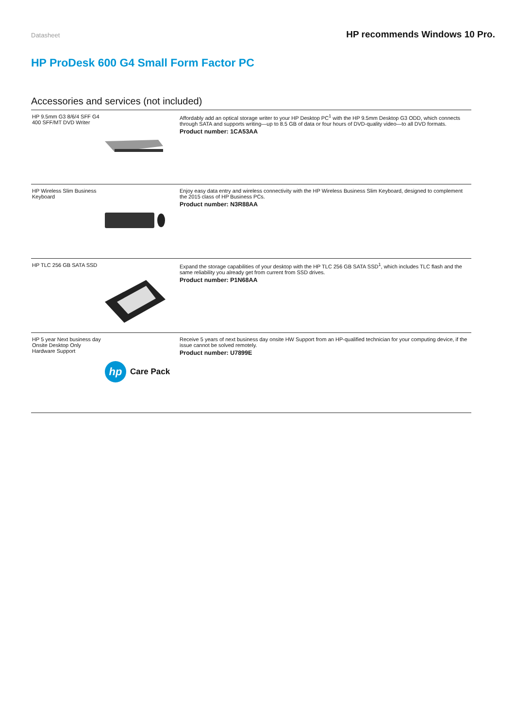Datasheet HP recommends Windows 10 Pro.
HP ProDesk 600 G4 Small Form Factor PC
Accessories and services (not included)
| HP 9.5mm G3 8/6/4 SFF G4 400 SFF/MT DVD Writer | Affordably add an optical storage writer to your HP Desktop PC<sup>1</sup> with the HP 9.5mm Desktop G3 ODD, which connects through SATA and supports writing—up to 8.5 GB of data or four hours of DVD-quality video—to all DVD formats. Product number: 1CA53AA |
| HP Wireless Slim Business Keyboard | Enjoy easy data entry and wireless connectivity with the HP Wireless Business Slim Keyboard, designed to complement the 2015 class of HP Business PCs. Product number: N3R88AA |
| HP TLC 256 GB SATA SSD | Expand the storage capabilities of your desktop with the HP TLC 256 GB SATA SSD<sup>1</sup>, which includes TLC flash and the same reliability you already get from current from SSD drives. Product number: P1N68AA |
| HP 5 year Next business day Onsite Desktop Only Hardware Support hp Care Pack | Receive 5 years of next business day onsite HW Support from an HP-qualified technician for your computing device, if the issue cannot be solved remotely. Product number: U7899E |